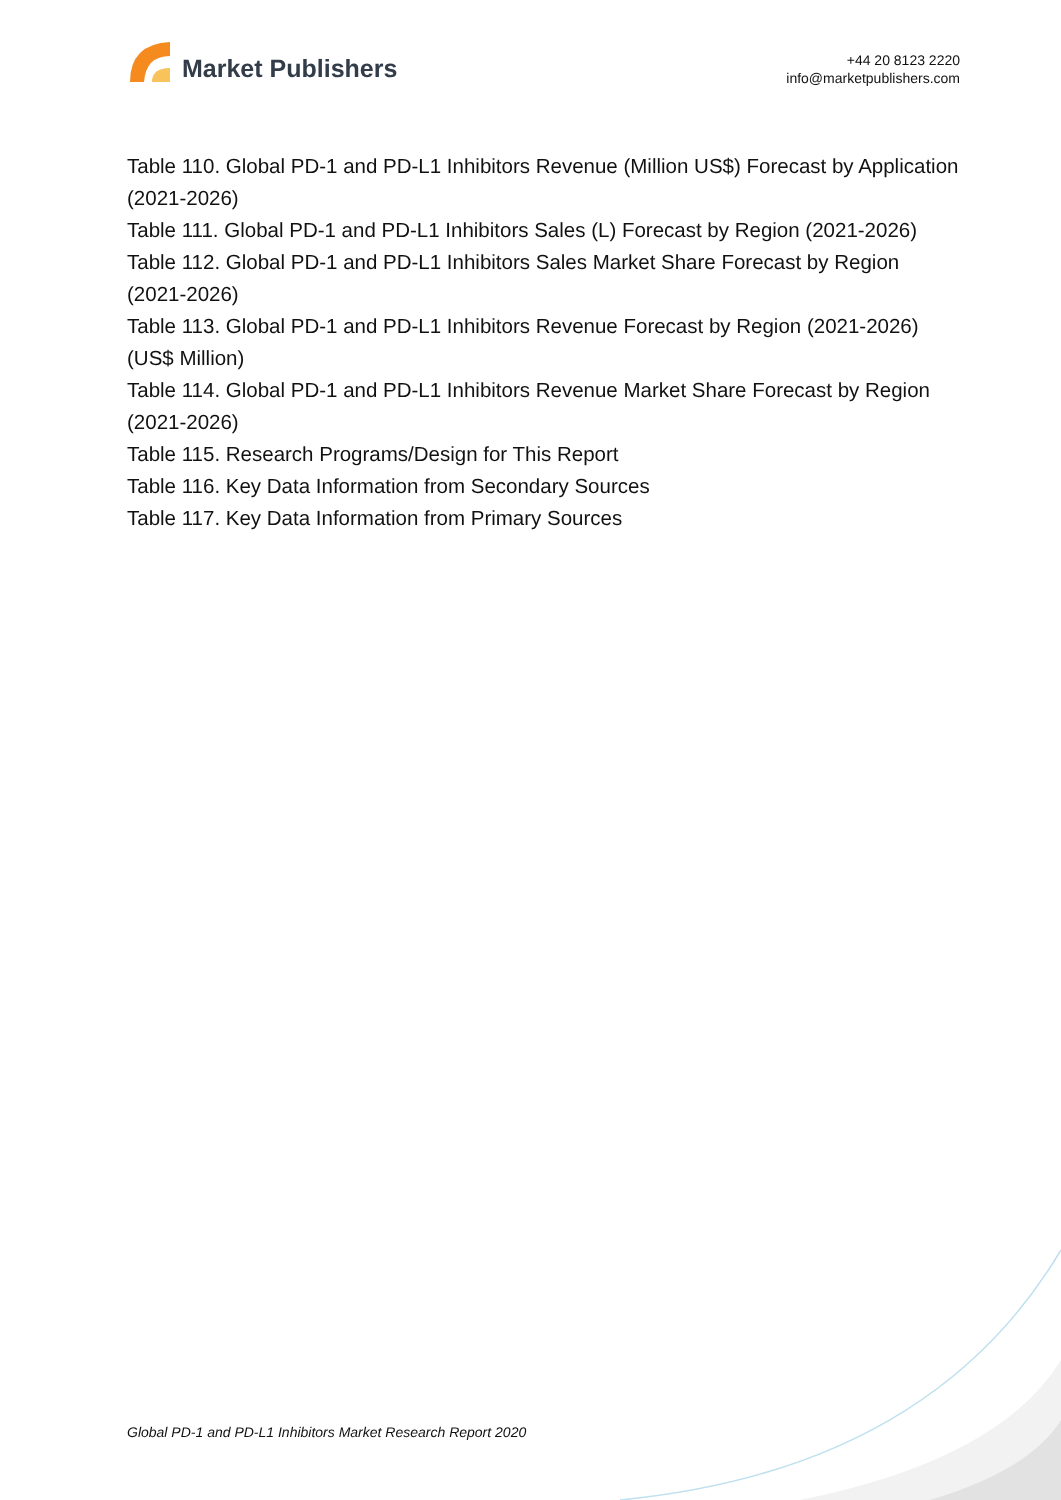Market Publishers
+44 20 8123 2220
info@marketpublishers.com
Table 110. Global PD-1 and PD-L1 Inhibitors Revenue (Million US$) Forecast by Application (2021-2026)
Table 111. Global PD-1 and PD-L1 Inhibitors Sales (L) Forecast by Region (2021-2026)
Table 112. Global PD-1 and PD-L1 Inhibitors Sales Market Share Forecast by Region (2021-2026)
Table 113. Global PD-1 and PD-L1 Inhibitors Revenue Forecast by Region (2021-2026) (US$ Million)
Table 114. Global PD-1 and PD-L1 Inhibitors Revenue Market Share Forecast by Region (2021-2026)
Table 115. Research Programs/Design for This Report
Table 116. Key Data Information from Secondary Sources
Table 117. Key Data Information from Primary Sources
Global PD-1 and PD-L1 Inhibitors Market Research Report 2020